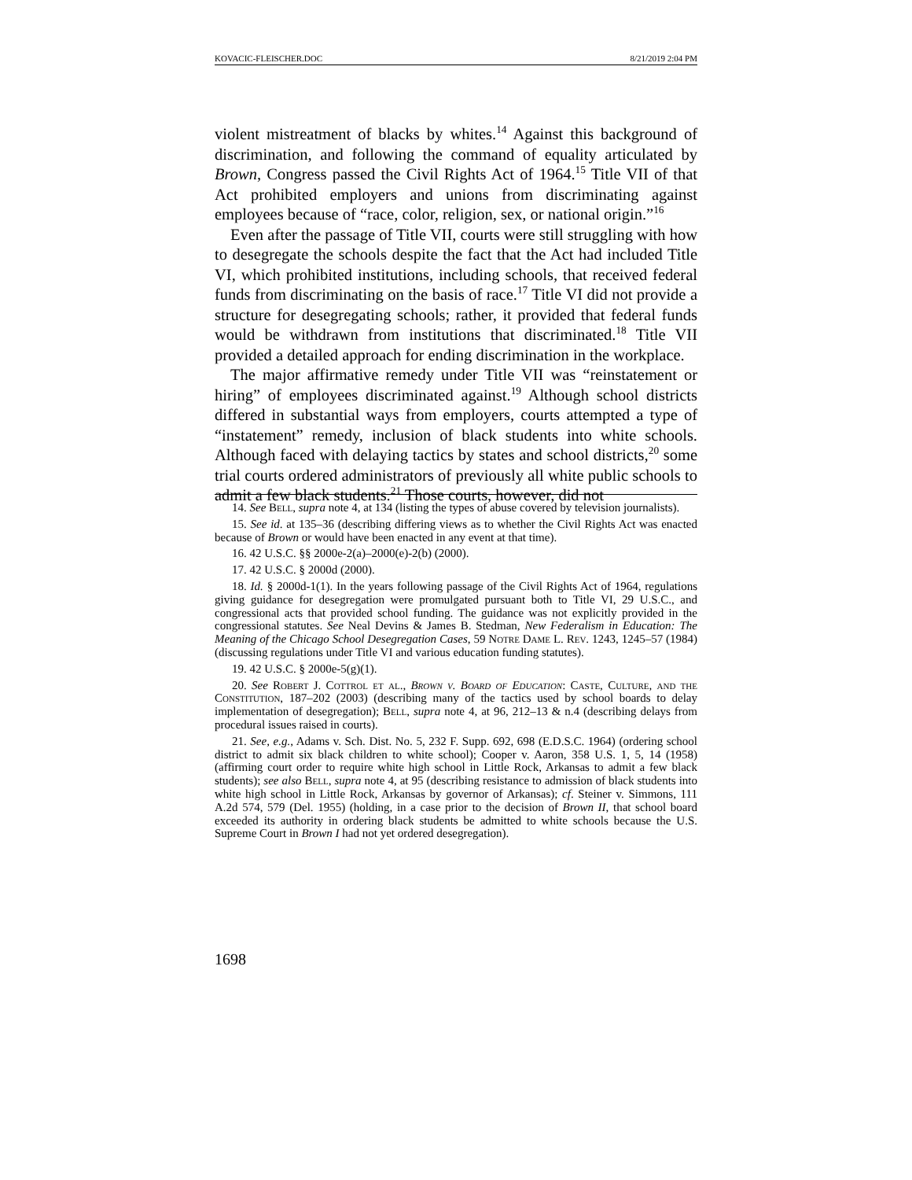KOVACIC-FLEISCHER.DOC 8/21/2019 2:04 PM
violent mistreatment of blacks by whites.<sup>14</sup> Against this background of discrimination, and following the command of equality articulated by Brown, Congress passed the Civil Rights Act of 1964.<sup>15</sup> Title VII of that Act prohibited employers and unions from discriminating against employees because of “race, color, religion, sex, or national origin.”<sup>16</sup>
Even after the passage of Title VII, courts were still struggling with how to desegregate the schools despite the fact that the Act had included Title VI, which prohibited institutions, including schools, that received federal funds from discriminating on the basis of race.<sup>17</sup> Title VI did not provide a structure for desegregating schools; rather, it provided that federal funds would be withdrawn from institutions that discriminated.<sup>18</sup> Title VII provided a detailed approach for ending discrimination in the workplace.
The major affirmative remedy under Title VII was “reinstatement or hiring” of employees discriminated against.<sup>19</sup> Although school districts differed in substantial ways from employers, courts attempted a type of “instatement” remedy, inclusion of black students into white schools. Although faced with delaying tactics by states and school districts,<sup>20</sup> some trial courts ordered administrators of previously all white public schools to admit a few black students.<sup>21</sup> Those courts, however, did not
14. See Bell, supra note 4, at 134 (listing the types of abuse covered by television journalists).
15. See id. at 135–36 (describing differing views as to whether the Civil Rights Act was enacted because of Brown or would have been enacted in any event at that time).
16. 42 U.S.C. §§ 2000e-2(a)–2000(e)-2(b) (2000).
17. 42 U.S.C. § 2000d (2000).
18. Id. § 2000d-1(1). In the years following passage of the Civil Rights Act of 1964, regulations giving guidance for desegregation were promulgated pursuant both to Title VI, 29 U.S.C., and congressional acts that provided school funding. The guidance was not explicitly provided in the congressional statutes. See Neal Devins & James B. Stedman, New Federalism in Education: The Meaning of the Chicago School Desegregation Cases, 59 Notre Dame L. Rev. 1243, 1245–57 (1984) (discussing regulations under Title VI and various education funding statutes).
19. 42 U.S.C. § 2000e-5(g)(1).
20. See Robert J. Cottrol et al., Brown v. Board of Education: Caste, Culture, and the Constitution, 187–202 (2003) (describing many of the tactics used by school boards to delay implementation of desegregation); Bell, supra note 4, at 96, 212–13 & n.4 (describing delays from procedural issues raised in courts).
21. See, e.g., Adams v. Sch. Dist. No. 5, 232 F. Supp. 692, 698 (E.D.S.C. 1964) (ordering school district to admit six black children to white school); Cooper v. Aaron, 358 U.S. 1, 5, 14 (1958) (affirming court order to require white high school in Little Rock, Arkansas to admit a few black students); see also Bell, supra note 4, at 95 (describing resistance to admission of black students into white high school in Little Rock, Arkansas by governor of Arkansas); cf. Steiner v. Simmons, 111 A.2d 574, 579 (Del. 1955) (holding, in a case prior to the decision of Brown II, that school board exceeded its authority in ordering black students be admitted to white schools because the U.S. Supreme Court in Brown I had not yet ordered desegregation).
1698